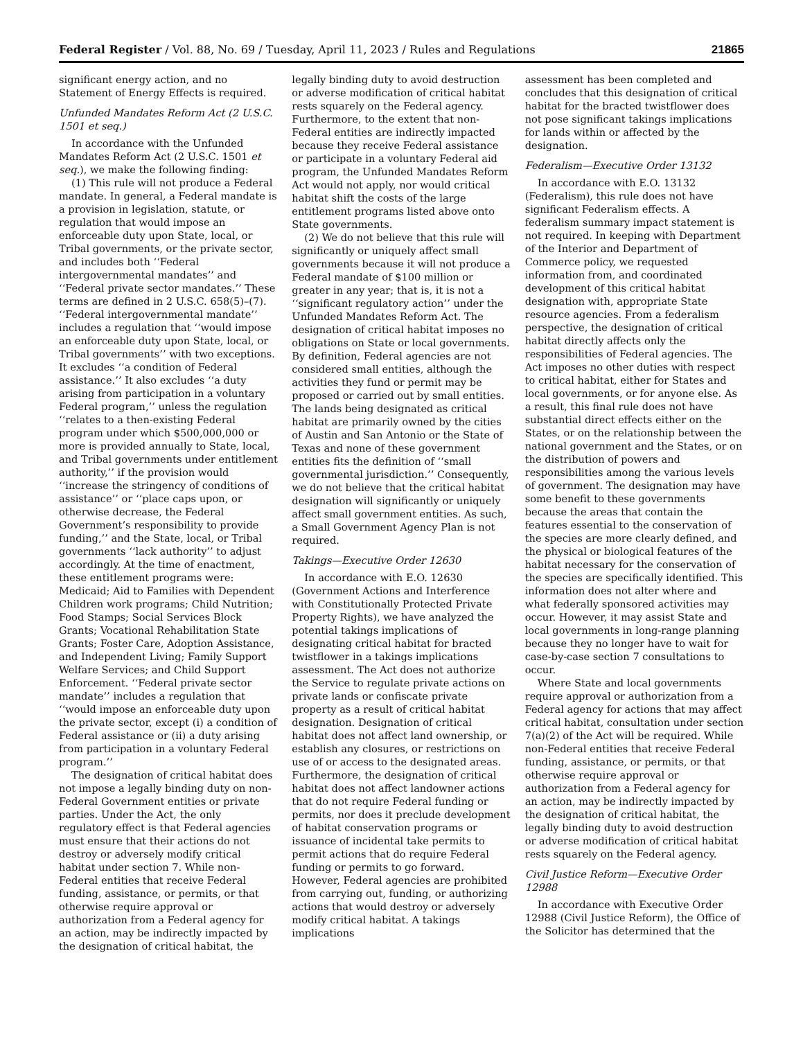Federal Register / Vol. 88, No. 69 / Tuesday, April 11, 2023 / Rules and Regulations 21865
significant energy action, and no Statement of Energy Effects is required.
Unfunded Mandates Reform Act (2 U.S.C. 1501 et seq.)
In accordance with the Unfunded Mandates Reform Act (2 U.S.C. 1501 et seq.), we make the following finding:
(1) This rule will not produce a Federal mandate. In general, a Federal mandate is a provision in legislation, statute, or regulation that would impose an enforceable duty upon State, local, or Tribal governments, or the private sector, and includes both ‘‘Federal intergovernmental mandates’’ and ‘‘Federal private sector mandates.’’ These terms are defined in 2 U.S.C. 658(5)–(7). ‘‘Federal intergovernmental mandate’’ includes a regulation that ‘‘would impose an enforceable duty upon State, local, or Tribal governments’’ with two exceptions. It excludes ‘‘a condition of Federal assistance.’’ It also excludes ‘‘a duty arising from participation in a voluntary Federal program,’’ unless the regulation ‘‘relates to a then-existing Federal program under which $500,000,000 or more is provided annually to State, local, and Tribal governments under entitlement authority,’’ if the provision would ‘‘increase the stringency of conditions of assistance’’ or ‘‘place caps upon, or otherwise decrease, the Federal Government’s responsibility to provide funding,’’ and the State, local, or Tribal governments ‘‘lack authority’’ to adjust accordingly. At the time of enactment, these entitlement programs were: Medicaid; Aid to Families with Dependent Children work programs; Child Nutrition; Food Stamps; Social Services Block Grants; Vocational Rehabilitation State Grants; Foster Care, Adoption Assistance, and Independent Living; Family Support Welfare Services; and Child Support Enforcement. ‘‘Federal private sector mandate’’ includes a regulation that ‘‘would impose an enforceable duty upon the private sector, except (i) a condition of Federal assistance or (ii) a duty arising from participation in a voluntary Federal program.’’
The designation of critical habitat does not impose a legally binding duty on non-Federal Government entities or private parties. Under the Act, the only regulatory effect is that Federal agencies must ensure that their actions do not destroy or adversely modify critical habitat under section 7. While non-Federal entities that receive Federal funding, assistance, or permits, or that otherwise require approval or authorization from a Federal agency for an action, may be indirectly impacted by the designation of critical habitat, the
legally binding duty to avoid destruction or adverse modification of critical habitat rests squarely on the Federal agency. Furthermore, to the extent that non-Federal entities are indirectly impacted because they receive Federal assistance or participate in a voluntary Federal aid program, the Unfunded Mandates Reform Act would not apply, nor would critical habitat shift the costs of the large entitlement programs listed above onto State governments.
(2) We do not believe that this rule will significantly or uniquely affect small governments because it will not produce a Federal mandate of $100 million or greater in any year; that is, it is not a ‘‘significant regulatory action’’ under the Unfunded Mandates Reform Act. The designation of critical habitat imposes no obligations on State or local governments. By definition, Federal agencies are not considered small entities, although the activities they fund or permit may be proposed or carried out by small entities. The lands being designated as critical habitat are primarily owned by the cities of Austin and San Antonio or the State of Texas and none of these government entities fits the definition of ‘‘small governmental jurisdiction.’’ Consequently, we do not believe that the critical habitat designation will significantly or uniquely affect small government entities. As such, a Small Government Agency Plan is not required.
Takings—Executive Order 12630
In accordance with E.O. 12630 (Government Actions and Interference with Constitutionally Protected Private Property Rights), we have analyzed the potential takings implications of designating critical habitat for bracted twistflower in a takings implications assessment. The Act does not authorize the Service to regulate private actions on private lands or confiscate private property as a result of critical habitat designation. Designation of critical habitat does not affect land ownership, or establish any closures, or restrictions on use of or access to the designated areas. Furthermore, the designation of critical habitat does not affect landowner actions that do not require Federal funding or permits, nor does it preclude development of habitat conservation programs or issuance of incidental take permits to permit actions that do require Federal funding or permits to go forward. However, Federal agencies are prohibited from carrying out, funding, or authorizing actions that would destroy or adversely modify critical habitat. A takings implications
assessment has been completed and concludes that this designation of critical habitat for the bracted twistflower does not pose significant takings implications for lands within or affected by the designation.
Federalism—Executive Order 13132
In accordance with E.O. 13132 (Federalism), this rule does not have significant Federalism effects. A federalism summary impact statement is not required. In keeping with Department of the Interior and Department of Commerce policy, we requested information from, and coordinated development of this critical habitat designation with, appropriate State resource agencies. From a federalism perspective, the designation of critical habitat directly affects only the responsibilities of Federal agencies. The Act imposes no other duties with respect to critical habitat, either for States and local governments, or for anyone else. As a result, this final rule does not have substantial direct effects either on the States, or on the relationship between the national government and the States, or on the distribution of powers and responsibilities among the various levels of government. The designation may have some benefit to these governments because the areas that contain the features essential to the conservation of the species are more clearly defined, and the physical or biological features of the habitat necessary for the conservation of the species are specifically identified. This information does not alter where and what federally sponsored activities may occur. However, it may assist State and local governments in long-range planning because they no longer have to wait for case-by-case section 7 consultations to occur.
Where State and local governments require approval or authorization from a Federal agency for actions that may affect critical habitat, consultation under section 7(a)(2) of the Act will be required. While non-Federal entities that receive Federal funding, assistance, or permits, or that otherwise require approval or authorization from a Federal agency for an action, may be indirectly impacted by the designation of critical habitat, the legally binding duty to avoid destruction or adverse modification of critical habitat rests squarely on the Federal agency.
Civil Justice Reform—Executive Order 12988
In accordance with Executive Order 12988 (Civil Justice Reform), the Office of the Solicitor has determined that the